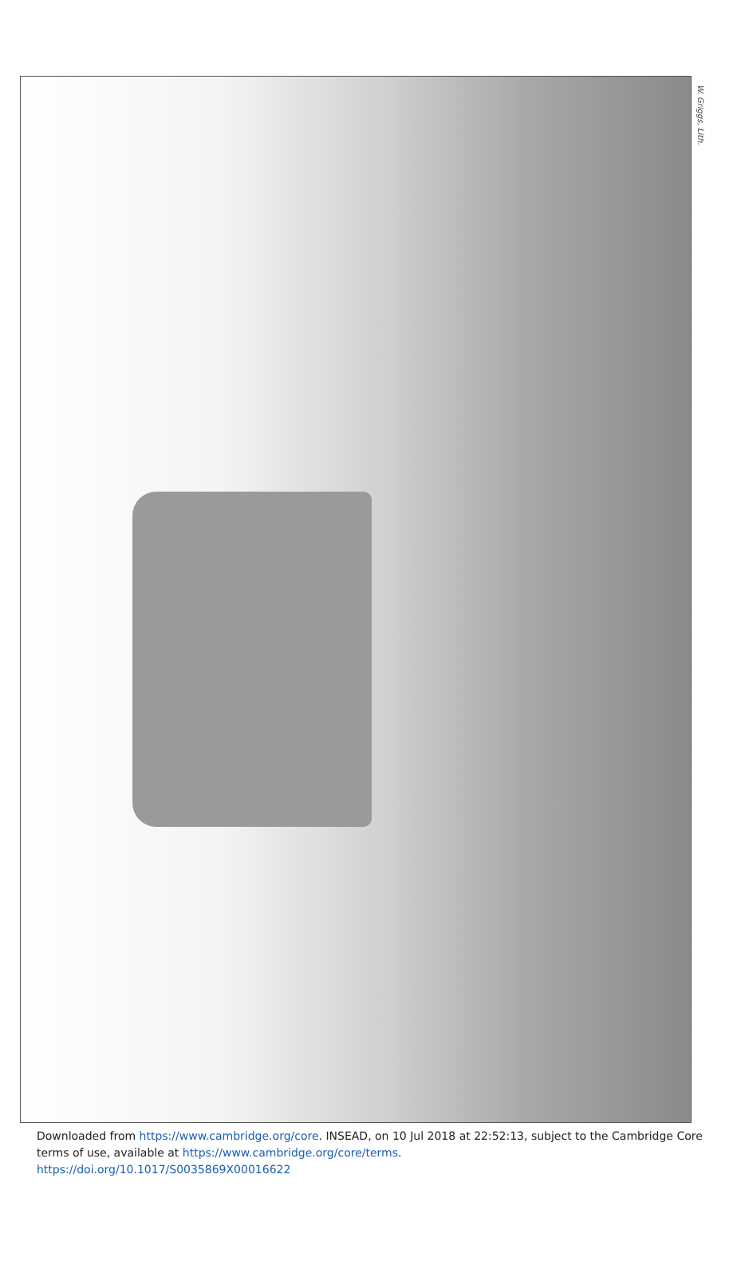W. Griggs, Lith.
Downloaded from https://www.cambridge.org/core. INSEAD, on 10 Jul 2018 at 22:52:13, subject to the Cambridge Core terms of use, available at https://www.cambridge.org/core/terms.
https://doi.org/10.1017/S0035869X00016622